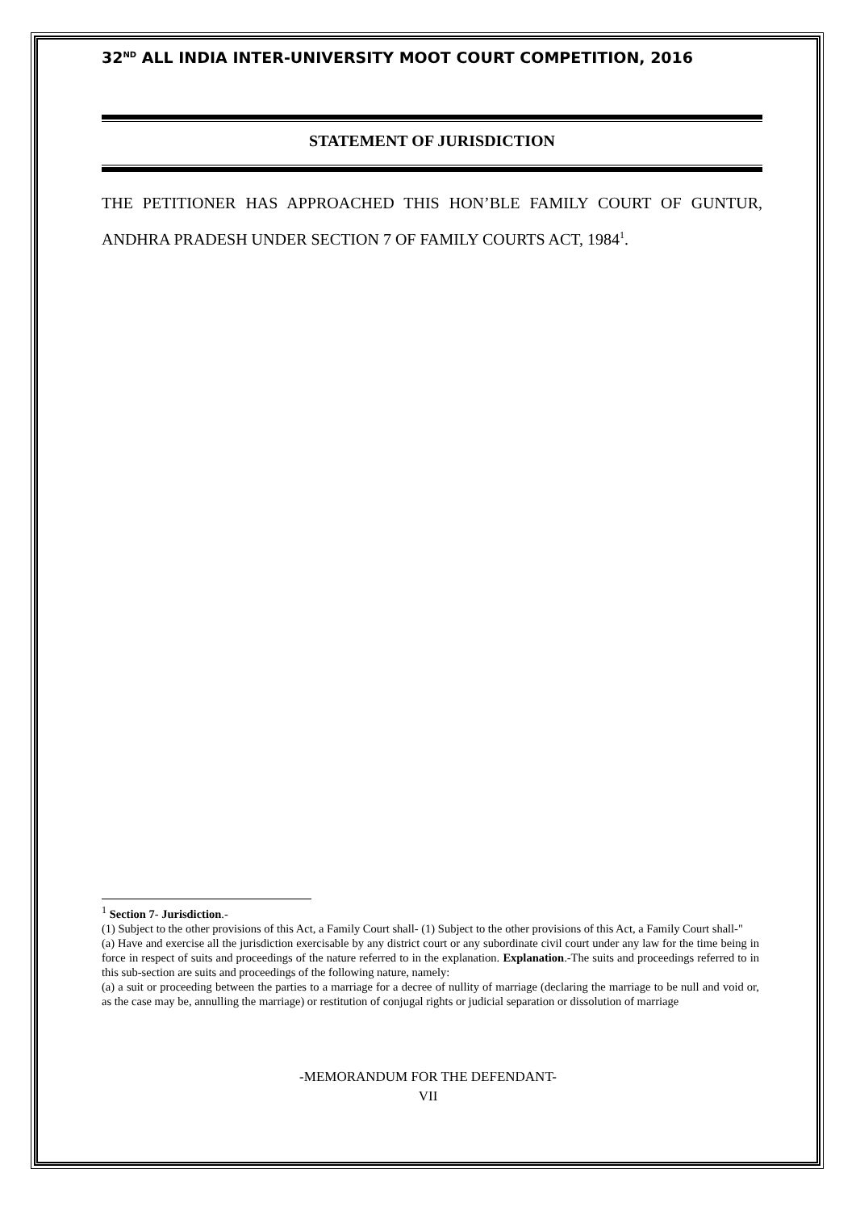32<sup>ND</sup> ALL INDIA INTER-UNIVERSITY MOOT COURT COMPETITION, 2016
STATEMENT OF JURISDICTION
THE PETITIONER HAS APPROACHED THIS HON’BLE FAMILY COURT OF GUNTUR, ANDHRA PRADESH UNDER SECTION 7 OF FAMILY COURTS ACT, 1984<sup>1</sup>.
<sup>1</sup> Section 7- Jurisdiction.-
(1) Subject to the other provisions of this Act, a Family Court shall- (1) Subject to the other provisions of this Act, a Family Court shall-"
(a) Have and exercise all the jurisdiction exercisable by any district court or any subordinate civil court under any law for the time being in force in respect of suits and proceedings of the nature referred to in the explanation. Explanation.-The suits and proceedings referred to in this sub-section are suits and proceedings of the following nature, namely:
(a) a suit or proceeding between the parties to a marriage for a decree of nullity of marriage (declaring the marriage to be null and void or, as the case may be, annulling the marriage) or restitution of conjugal rights or judicial separation or dissolution of marriage
-MEMORANDUM FOR THE DEFENDANT-
VII